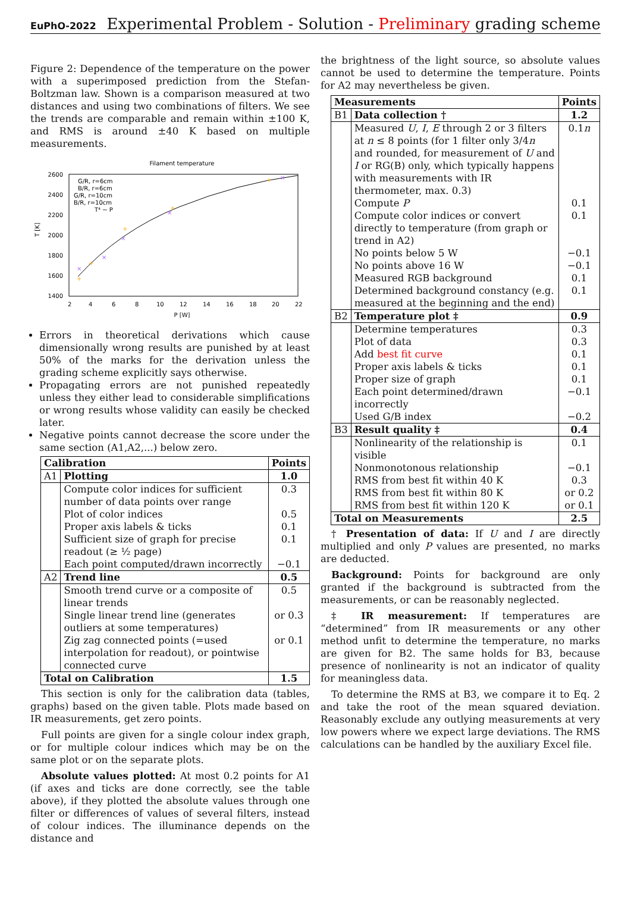EuPhO-2022 Experimental Problem - Solution - Preliminary grading scheme
Figure 2: Dependence of the temperature on the power with a superimposed prediction from the Stefan-Boltzman law. Shown is a comparison measured at two distances and using two combinations of filters. We see the trends are comparable and remain within ±100 K, and RMS is around ±40 K based on multiple measurements.
Filament temperature
2600
2400
2200
2000
1800
1600
1400
2
4
6
8
10
12
14
16
18
20
22
P [W]
T [K]
G/R, r=6cm
B/R, r=6cm
G/R, r=10cm
B/R, r=10cm
T⁴ ~ P
+
+
+
+
+
×
×
×
×
×
Errors in theoretical derivations which cause dimensionally wrong results are punished by at least 50% of the marks for the derivation unless the grading scheme explicitly says otherwise.
Propagating errors are not punished repeatedly unless they either lead to considerable simplifications or wrong results whose validity can easily be checked later.
Negative points cannot decrease the score under the same section (A1,A2,...) below zero.
| Calibration | | Points |
| --- | --- | --- |
| A1 | Plotting | 1.0 |
| | Compute color indices for sufficient number of data points over range | 0.3 |
| | Plot of color indices | 0.5 |
| | Proper axis labels & ticks | 0.1 |
| | Sufficient size of graph for precise readout (≥ ½ page) | 0.1 |
| | Each point computed/drawn incorrectly | −0.1 |
| A2 | Trend line | 0.5 |
| | Smooth trend curve or a composite of linear trends | 0.5 |
| | Single linear trend line (generates outliers at some temperatures) | or 0.3 |
| | Zig zag connected points (=used interpolation for readout), or pointwise connected curve | or 0.1 |
| Total on Calibration | | 1.5 |
This section is only for the calibration data (tables, graphs) based on the given table. Plots made based on IR measurements, get zero points.
Full points are given for a single colour index graph, or for multiple colour indices which may be on the same plot or on the separate plots.
Absolute values plotted: At most 0.2 points for A1 (if axes and ticks are done correctly, see the table above), if they plotted the absolute values through one filter or differences of values of several filters, instead of colour indices. The illuminance depends on the distance and
the brightness of the light source, so absolute values cannot be used to determine the temperature. Points for A2 may nevertheless be given.
| Measurements | | Points |
| --- | --- | --- |
| B1 | Data collection † | 1.2 |
| | Measured U , I , E through 2 or 3 filters at n ≤ 8 points (for 1 filter only 3/4 n and rounded, for measurement of U and I or RG(B) only, which typically happens with measurements with IR thermometer, max. 0.3) | 0.1 n |
| | Compute P | 0.1 |
| | Compute color indices or convert directly to temperature (from graph or trend in A2) | 0.1 |
| | No points below 5 W | −0.1 |
| | No points above 16 W | −0.1 |
| | Measured RGB background | 0.1 |
| | Determined background constancy (e.g. measured at the beginning and the end) | 0.1 |
| B2 | Temperature plot ‡ | 0.9 |
| | Determine temperatures | 0.3 |
| | Plot of data | 0.3 |
| | Add best fit curve | 0.1 |
| | Proper axis labels & ticks | 0.1 |
| | Proper size of graph | 0.1 |
| | Each point determined/drawn incorrectly | −0.1 |
| | Used G/B index | −0.2 |
| B3 | Result quality ‡ | 0.4 |
| | Nonlinearity of the relationship is visible | 0.1 |
| | Nonmonotonous relationship | −0.1 |
| | RMS from best fit within 40 K | 0.3 |
| | RMS from best fit within 80 K | or 0.2 |
| | RMS from best fit within 120 K | or 0.1 |
| Total on Measurements | | 2.5 |
† Presentation of data: If U and I are directly multiplied and only P values are presented, no marks are deducted.
Background: Points for background are only granted if the background is subtracted from the measurements, or can be reasonably neglected.
‡ IR measurement: If temperatures are “determined” from IR measurements or any other method unfit to determine the temperature, no marks are given for B2. The same holds for B3, because presence of nonlinearity is not an indicator of quality for meaningless data.
To determine the RMS at B3, we compare it to Eq. 2 and take the root of the mean squared deviation. Reasonably exclude any outlying measurements at very low powers where we expect large deviations. The RMS calculations can be handled by the auxiliary Excel file.